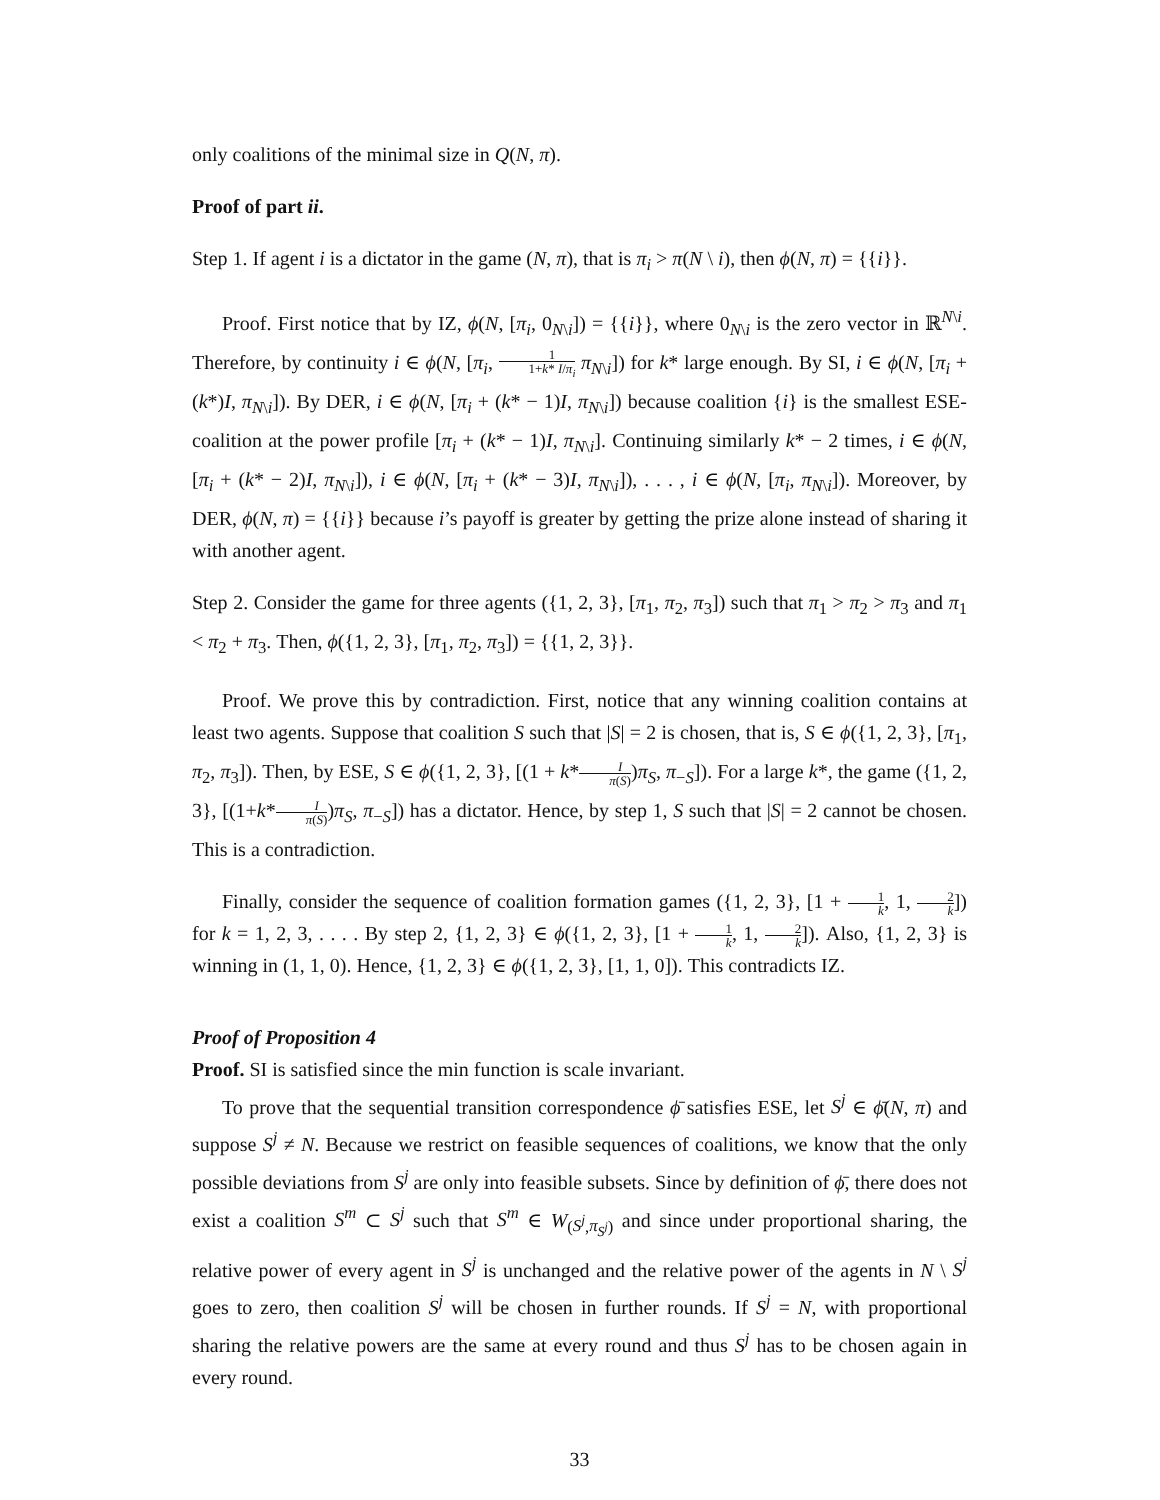only coalitions of the minimal size in Q(N, π).
Proof of part ii.
Step 1. If agent i is a dictator in the game (N, π), that is π<sub>i</sub> > π(N \ i), then ϕ(N, π) = {{i}}.
Proof. First notice that by IZ, ϕ(N, [π<sub>i</sub>, 0<sub>N\i</sub>]) = {{i}}, where 0<sub>N\i</sub> is the zero vector in ℝ<sup>N\i</sup>. Therefore, by continuity i ∈ ϕ(N, [π<sub>i</sub>, 1 1+k* I/π<sub>i</sub> π<sub>N\i</sub>]) for k* large enough. By SI, i ∈ ϕ(N, [π<sub>i</sub> + (k*)I, π<sub>N\i</sub>]). By DER, i ∈ ϕ(N, [π<sub>i</sub> + (k* − 1)I, π<sub>N\i</sub>]) because coalition {i} is the smallest ESE-coalition at the power profile [π<sub>i</sub> + (k* − 1)I, π<sub>N\i</sub>]. Continuing similarly k* − 2 times, i ∈ ϕ(N, [π<sub>i</sub> + (k* − 2)I, π<sub>N\i</sub>]), i ∈ ϕ(N, [π<sub>i</sub> + (k* − 3)I, π<sub>N\i</sub>]), . . . , i ∈ ϕ(N, [π<sub>i</sub>, π<sub>N\i</sub>]). Moreover, by DER, ϕ(N, π) = {{i}} because i’s payoff is greater by getting the prize alone instead of sharing it with another agent.
Step 2. Consider the game for three agents ({1, 2, 3}, [π<sub>1</sub>, π<sub>2</sub>, π<sub>3</sub>]) such that π<sub>1</sub> > π<sub>2</sub> > π<sub>3</sub> and π<sub>1</sub> < π<sub>2</sub> + π<sub>3</sub>. Then, ϕ({1, 2, 3}, [π<sub>1</sub>, π<sub>2</sub>, π<sub>3</sub>]) = {{1, 2, 3}}.
Proof. We prove this by contradiction. First, notice that any winning coalition contains at least two agents. Suppose that coalition S such that |S| = 2 is chosen, that is, S ∈ ϕ({1, 2, 3}, [π<sub>1</sub>, π<sub>2</sub>, π<sub>3</sub>]). Then, by ESE, S ∈ ϕ({1, 2, 3}, [(1 + k*I π(S))π<sub>S</sub>, π<sub>−S</sub>]). For a large k*, the game ({1, 2, 3}, [(1+k*I π(S))π<sub>S</sub>, π<sub>−S</sub>]) has a dictator. Hence, by step 1, S such that |S| = 2 cannot be chosen. This is a contradiction.
Finally, consider the sequence of coalition formation games ({1, 2, 3}, [1 + 1 k, 1, 2 k]) for k = 1, 2, 3, . . . . By step 2, {1, 2, 3} ∈ ϕ({1, 2, 3}, [1 + 1 k, 1, 2 k]). Also, {1, 2, 3} is winning in (1, 1, 0). Hence, {1, 2, 3} ∈ ϕ({1, 2, 3}, [1, 1, 0]). This contradicts IZ.
Proof of Proposition 4
Proof. SI is satisfied since the min function is scale invariant.
To prove that the sequential transition correspondence ϕ̄ satisfies ESE, let S<sup>j</sup> ∈ ϕ̄(N, π) and suppose S<sup>j</sup> ≠ N. Because we restrict on feasible sequences of coalitions, we know that the only possible deviations from S<sup>j</sup> are only into feasible subsets. Since by definition of ϕ̄, there does not exist a coalition S<sup>m</sup> ⊂ S<sup>j</sup> such that S<sup>m</sup> ∈ W<sub>(S<sup>j</sup>,π<sub>S<sup>j</sup></sub>)</sub> and since under proportional sharing, the relative power of every agent in S<sup>j</sup> is unchanged and the relative power of the agents in N \ S<sup>j</sup> goes to zero, then coalition S<sup>j</sup> will be chosen in further rounds. If S<sup>j</sup> = N, with proportional sharing the relative powers are the same at every round and thus S<sup>j</sup> has to be chosen again in every round.
33